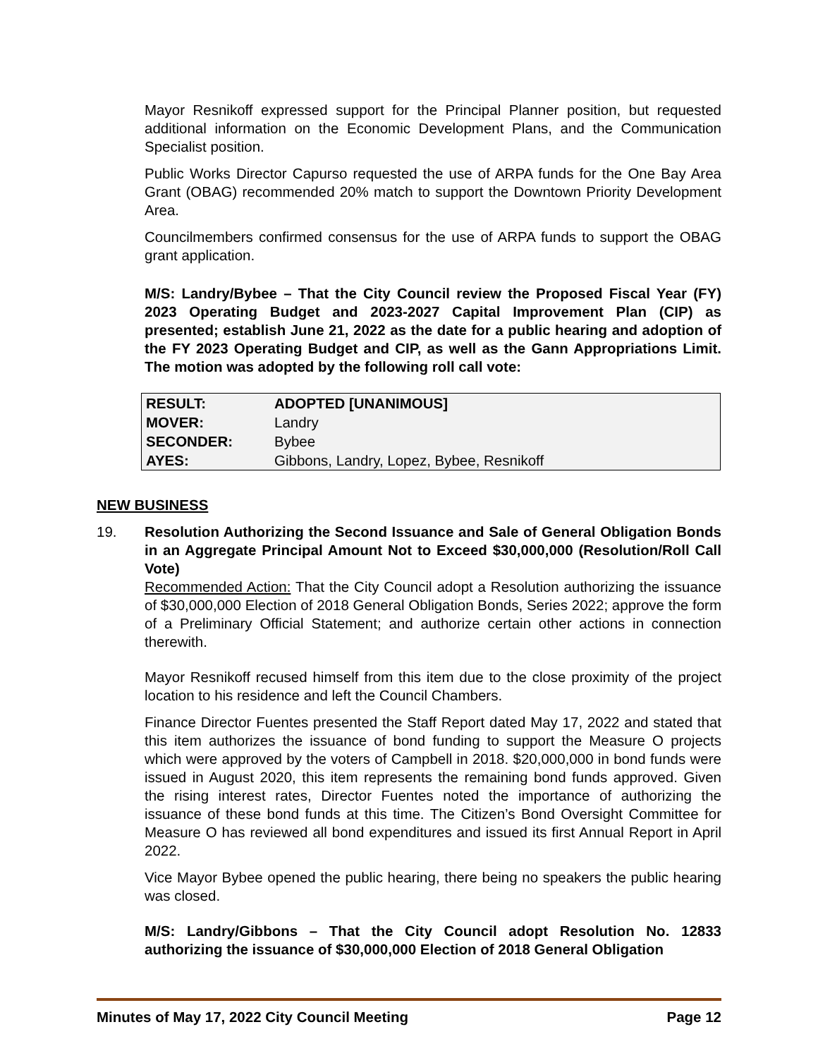Mayor Resnikoff expressed support for the Principal Planner position, but requested additional information on the Economic Development Plans, and the Communication Specialist position.
Public Works Director Capurso requested the use of ARPA funds for the One Bay Area Grant (OBAG) recommended 20% match to support the Downtown Priority Development Area.
Councilmembers confirmed consensus for the use of ARPA funds to support the OBAG grant application.
M/S: Landry/Bybee – That the City Council review the Proposed Fiscal Year (FY) 2023 Operating Budget and 2023-2027 Capital Improvement Plan (CIP) as presented; establish June 21, 2022 as the date for a public hearing and adoption of the FY 2023 Operating Budget and CIP, as well as the Gann Appropriations Limit. The motion was adopted by the following roll call vote:
| RESULT: | ADOPTED [UNANIMOUS] |
| MOVER: | Landry |
| SECONDER: | Bybee |
| AYES: | Gibbons, Landry, Lopez, Bybee, Resnikoff |
NEW BUSINESS
19. Resolution Authorizing the Second Issuance and Sale of General Obligation Bonds in an Aggregate Principal Amount Not to Exceed $30,000,000 (Resolution/Roll Call Vote)
Recommended Action: That the City Council adopt a Resolution authorizing the issuance of $30,000,000 Election of 2018 General Obligation Bonds, Series 2022; approve the form of a Preliminary Official Statement; and authorize certain other actions in connection therewith.
Mayor Resnikoff recused himself from this item due to the close proximity of the project location to his residence and left the Council Chambers.
Finance Director Fuentes presented the Staff Report dated May 17, 2022 and stated that this item authorizes the issuance of bond funding to support the Measure O projects which were approved by the voters of Campbell in 2018. $20,000,000 in bond funds were issued in August 2020, this item represents the remaining bond funds approved. Given the rising interest rates, Director Fuentes noted the importance of authorizing the issuance of these bond funds at this time. The Citizen’s Bond Oversight Committee for Measure O has reviewed all bond expenditures and issued its first Annual Report in April 2022.
Vice Mayor Bybee opened the public hearing, there being no speakers the public hearing was closed.
M/S: Landry/Gibbons – That the City Council adopt Resolution No. 12833 authorizing the issuance of $30,000,000 Election of 2018 General Obligation
Minutes of May 17, 2022 City Council Meeting Page 12